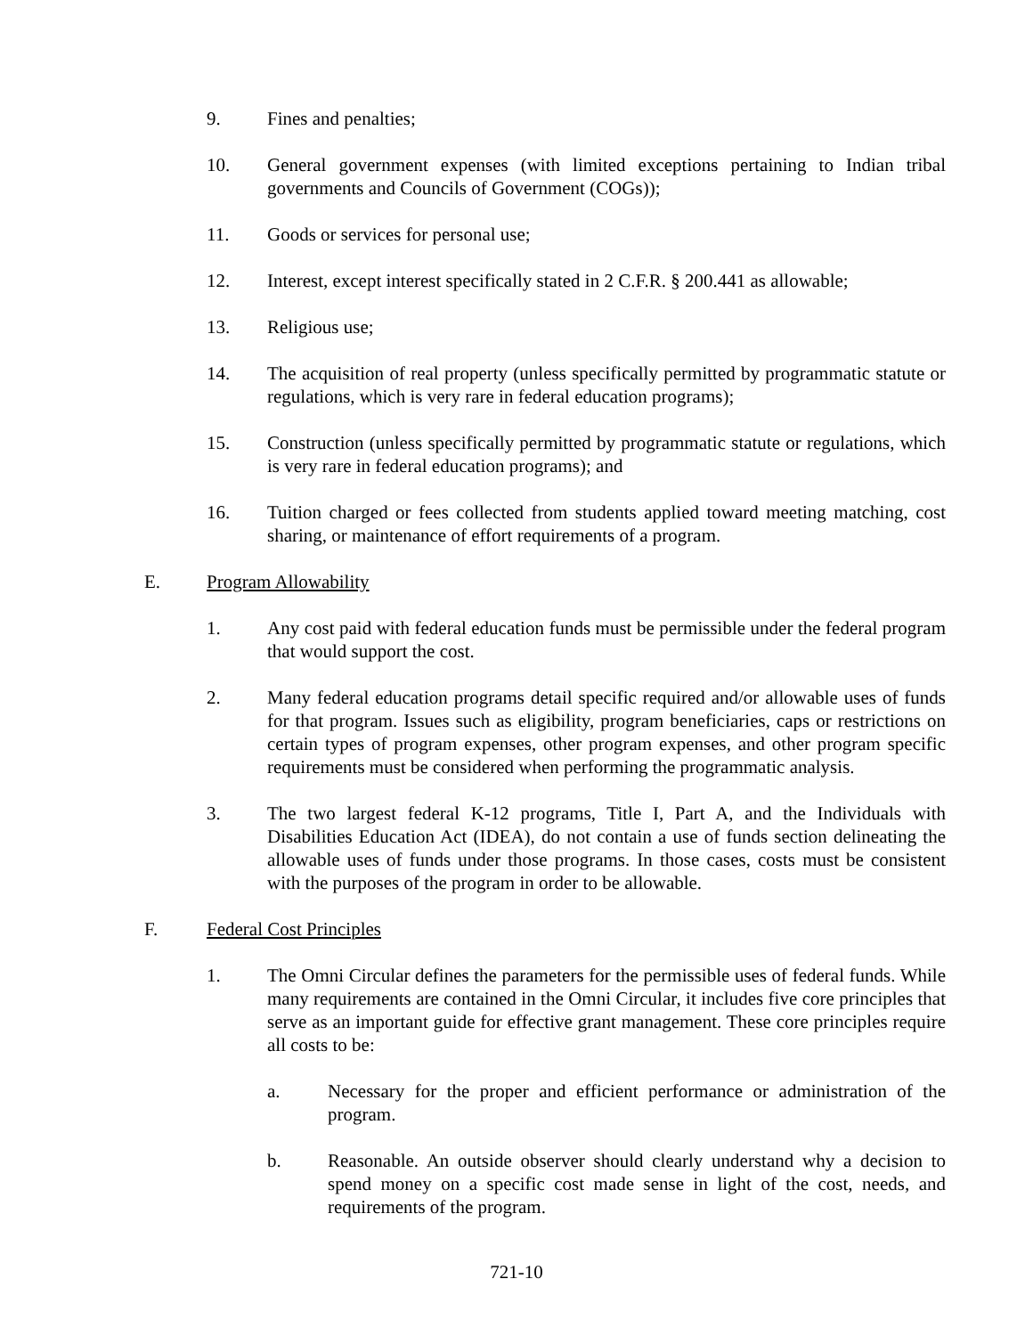9. Fines and penalties;
10. General government expenses (with limited exceptions pertaining to Indian tribal governments and Councils of Government (COGs));
11. Goods or services for personal use;
12. Interest, except interest specifically stated in 2 C.F.R. § 200.441 as allowable;
13. Religious use;
14. The acquisition of real property (unless specifically permitted by programmatic statute or regulations, which is very rare in federal education programs);
15. Construction (unless specifically permitted by programmatic statute or regulations, which is very rare in federal education programs); and
16. Tuition charged or fees collected from students applied toward meeting matching, cost sharing, or maintenance of effort requirements of a program.
E. Program Allowability
1. Any cost paid with federal education funds must be permissible under the federal program that would support the cost.
2. Many federal education programs detail specific required and/or allowable uses of funds for that program. Issues such as eligibility, program beneficiaries, caps or restrictions on certain types of program expenses, other program expenses, and other program specific requirements must be considered when performing the programmatic analysis.
3. The two largest federal K-12 programs, Title I, Part A, and the Individuals with Disabilities Education Act (IDEA), do not contain a use of funds section delineating the allowable uses of funds under those programs. In those cases, costs must be consistent with the purposes of the program in order to be allowable.
F. Federal Cost Principles
1. The Omni Circular defines the parameters for the permissible uses of federal funds. While many requirements are contained in the Omni Circular, it includes five core principles that serve as an important guide for effective grant management. These core principles require all costs to be:
a. Necessary for the proper and efficient performance or administration of the program.
b. Reasonable. An outside observer should clearly understand why a decision to spend money on a specific cost made sense in light of the cost, needs, and requirements of the program.
721-10